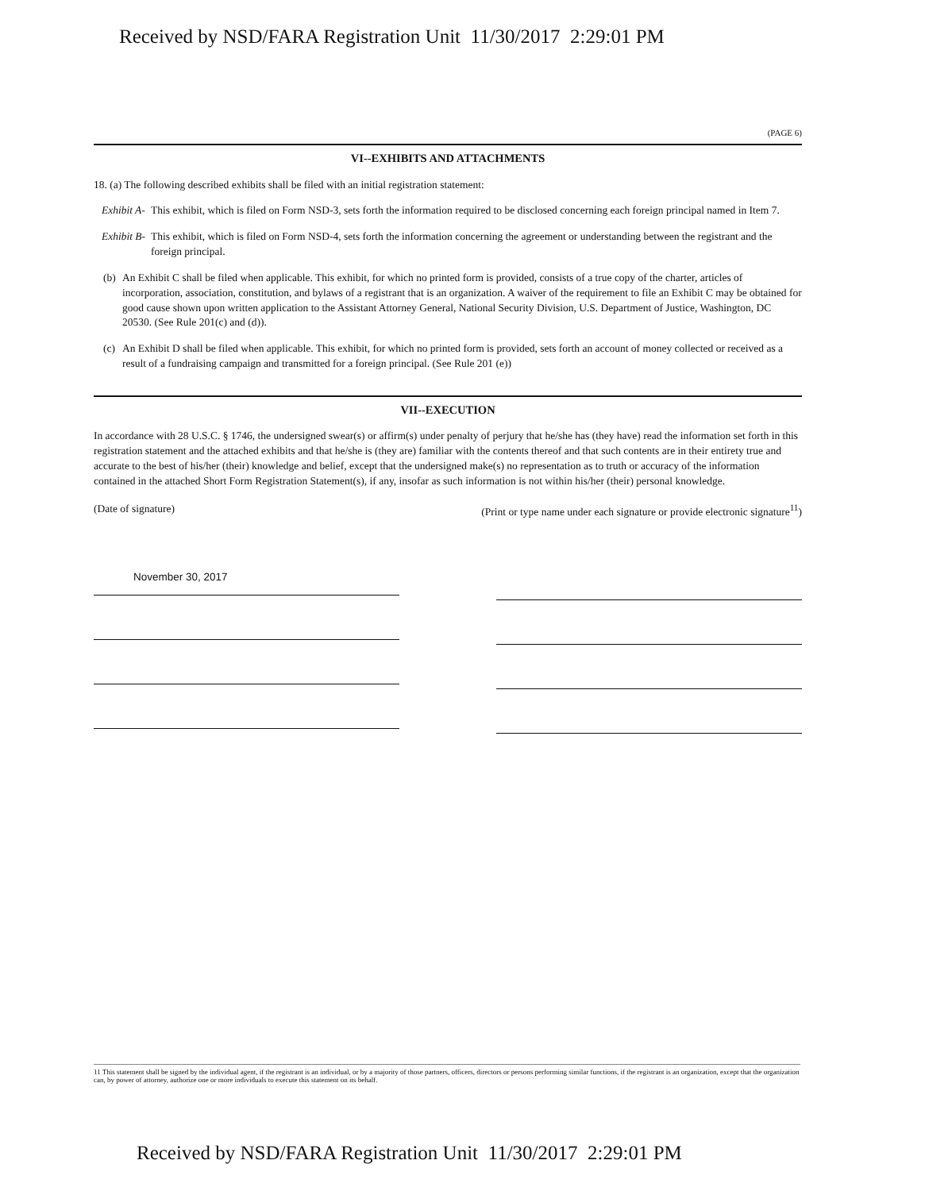Received by NSD/FARA Registration Unit 11/30/2017 2:29:01 PM
(PAGE 6)
VI--EXHIBITS AND ATTACHMENTS
18. (a) The following described exhibits shall be filed with an initial registration statement:
Exhibit A-
This exhibit, which is filed on Form NSD-3, sets forth the information required to be disclosed concerning each foreign principal named in Item 7.
Exhibit B-
This exhibit, which is filed on Form NSD-4, sets forth the information concerning the agreement or understanding between the registrant and the foreign principal.
(b)
An Exhibit C shall be filed when applicable. This exhibit, for which no printed form is provided, consists of a true copy of the charter, articles of incorporation, association, constitution, and bylaws of a registrant that is an organization. A waiver of the requirement to file an Exhibit C may be obtained for good cause shown upon written application to the Assistant Attorney General, National Security Division, U.S. Department of Justice, Washington, DC 20530. (See Rule 201(c) and (d)).
(c)
An Exhibit D shall be filed when applicable. This exhibit, for which no printed form is provided, sets forth an account of money collected or received as a result of a fundraising campaign and transmitted for a foreign principal. (See Rule 201 (e))
VII--EXECUTION
In accordance with 28 U.S.C. § 1746, the undersigned swear(s) or affirm(s) under penalty of perjury that he/she has (they have) read the information set forth in this registration statement and the attached exhibits and that he/she is (they are) familiar with the contents thereof and that such contents are in their entirety true and accurate to the best of his/her (their) knowledge and belief, except that the undersigned make(s) no representation as to truth or accuracy of the information contained in the attached Short Form Registration Statement(s), if any, insofar as such information is not within his/her (their) personal knowledge.
(Date of signature) (Print or type name under each signature or provide electronic signature<sup>11</sup>)
November 30, 2017
11 This statement shall be signed by the individual agent, if the registrant is an individual, or by a majority of those partners, officers, directors or persons performing similar functions, if the registrant is an organization, except that the organization can, by power of attorney, authorize one or more individuals to execute this statement on its behalf.
Received by NSD/FARA Registration Unit 11/30/2017 2:29:01 PM